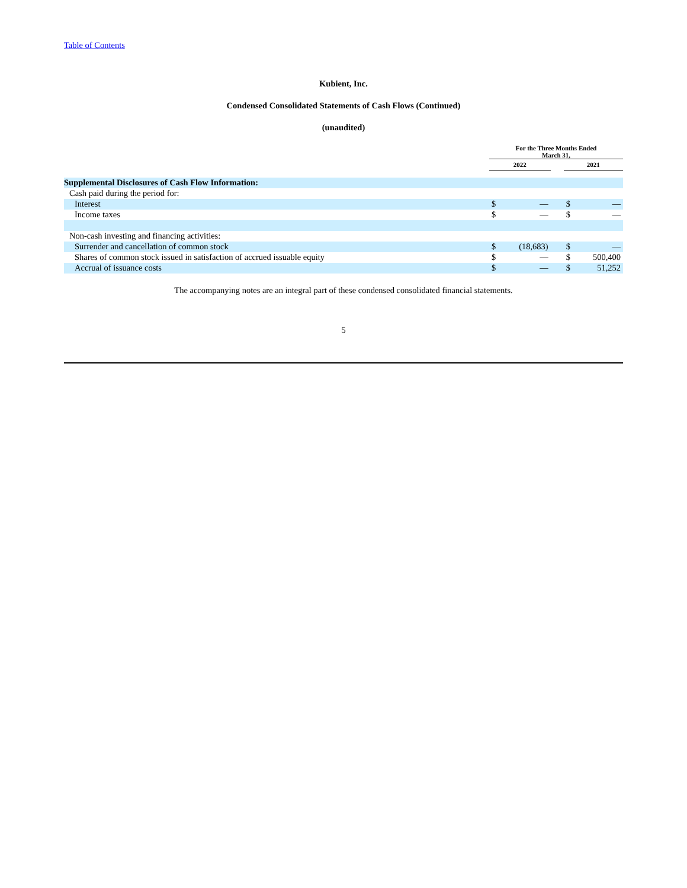Table of Contents
Kubient, Inc.
Condensed Consolidated Statements of Cash Flows (Continued)
(unaudited)
| | For the Three Months Ended March 31, | | | | |
| --- | --- | --- | --- | --- | --- |
| | 2022 | | | 2021 | |
| Supplemental Disclosures of Cash Flow Information: | | | | | |
| Cash paid during the period for: | | | | | |
| Interest | $ | — | | $ | — |
| Income taxes | $ | — | | $ | — |
| Non-cash investing and financing activities: | | | | | |
| Surrender and cancellation of common stock | $ | (18,683) | | $ | — |
| Shares of common stock issued in satisfaction of accrued issuable equity | $ | — | | $ | 500,400 |
| Accrual of issuance costs | $ | — | | $ | 51,252 |
The accompanying notes are an integral part of these condensed consolidated financial statements.
5